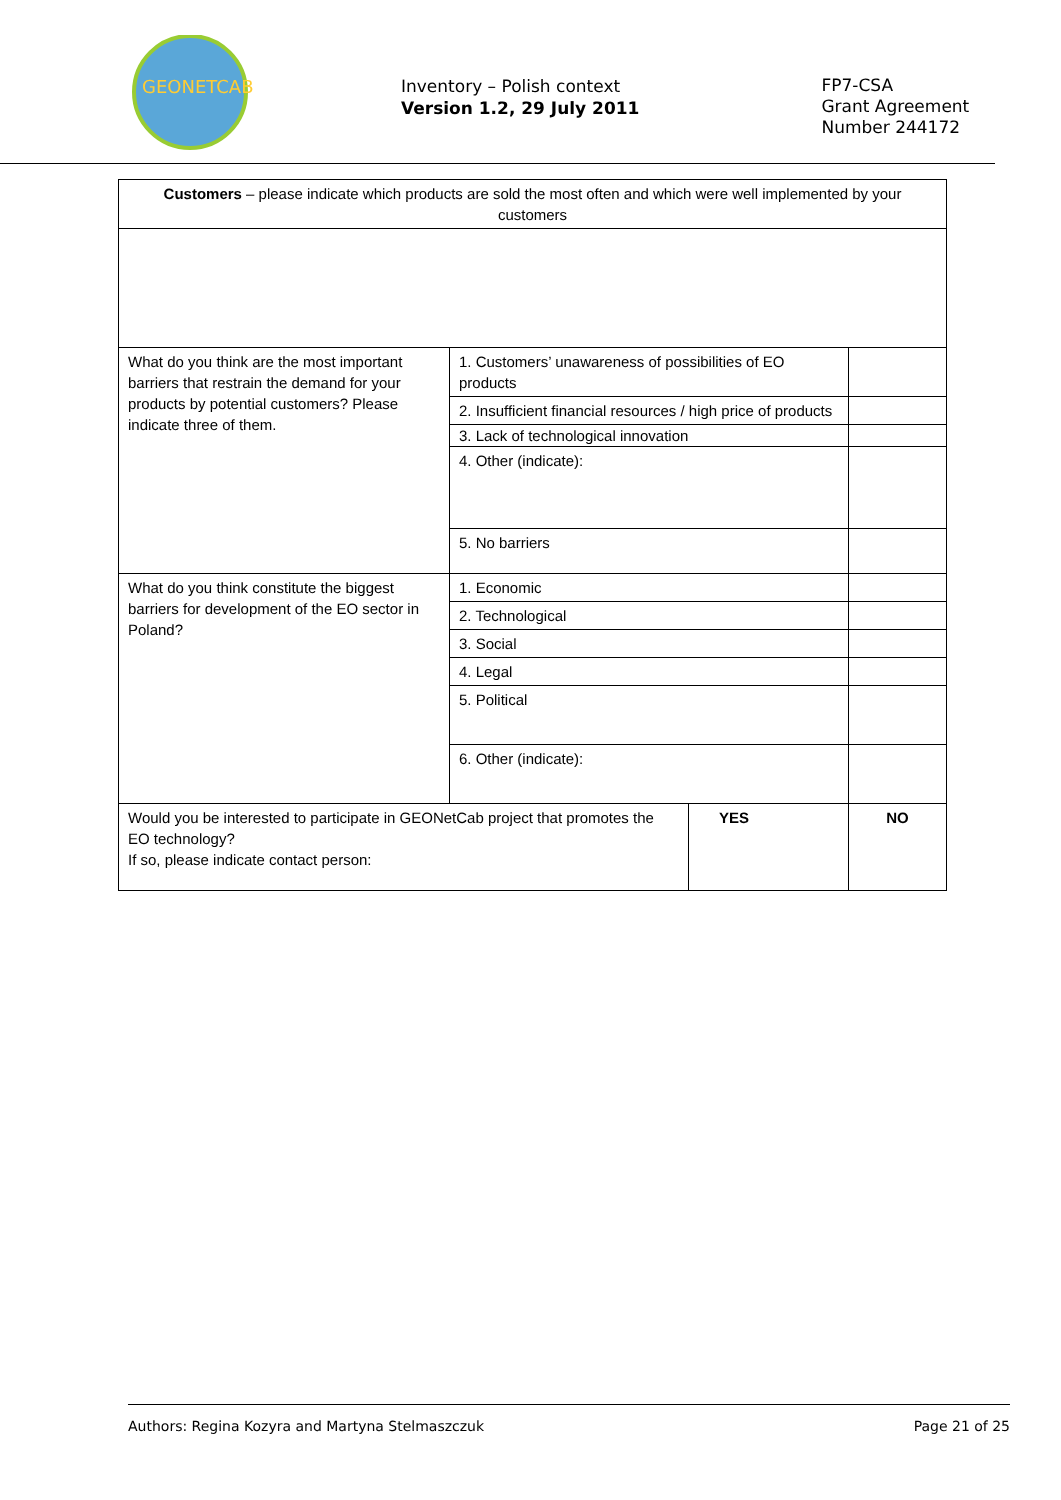GEONETCAB
Inventory – Polish context
Version 1.2, 29 July 2011
FP7-CSA
Grant Agreement
Number 244172
| Customers – please indicate which products are sold the most often and which were well implemented by your customers | | | |
| What do you think are the most important barriers that restrain the demand for your products by potential customers? Please indicate three of them. | 1. Customers’ unawareness of possibilities of EO products | | |
| | 2. Insufficient financial resources / high price of products | | |
| | 3. Lack of technological innovation | | |
| | 4. Other (indicate): | | |
| | 5. No barriers | | |
| What do you think constitute the biggest barriers for development of the EO sector in Poland? | 1. Economic | | |
| | 2. Technological | | |
| | 3. Social | | |
| | 4. Legal | | |
| | 5. Political | | |
| | 6. Other (indicate): | | |
| Would you be interested to participate in GEONetCab project that promotes the EO technology? If so, please indicate contact person: | | YES | NO |
Authors: Regina Kozyra and Martyna Stelmaszczuk Page 21 of 25